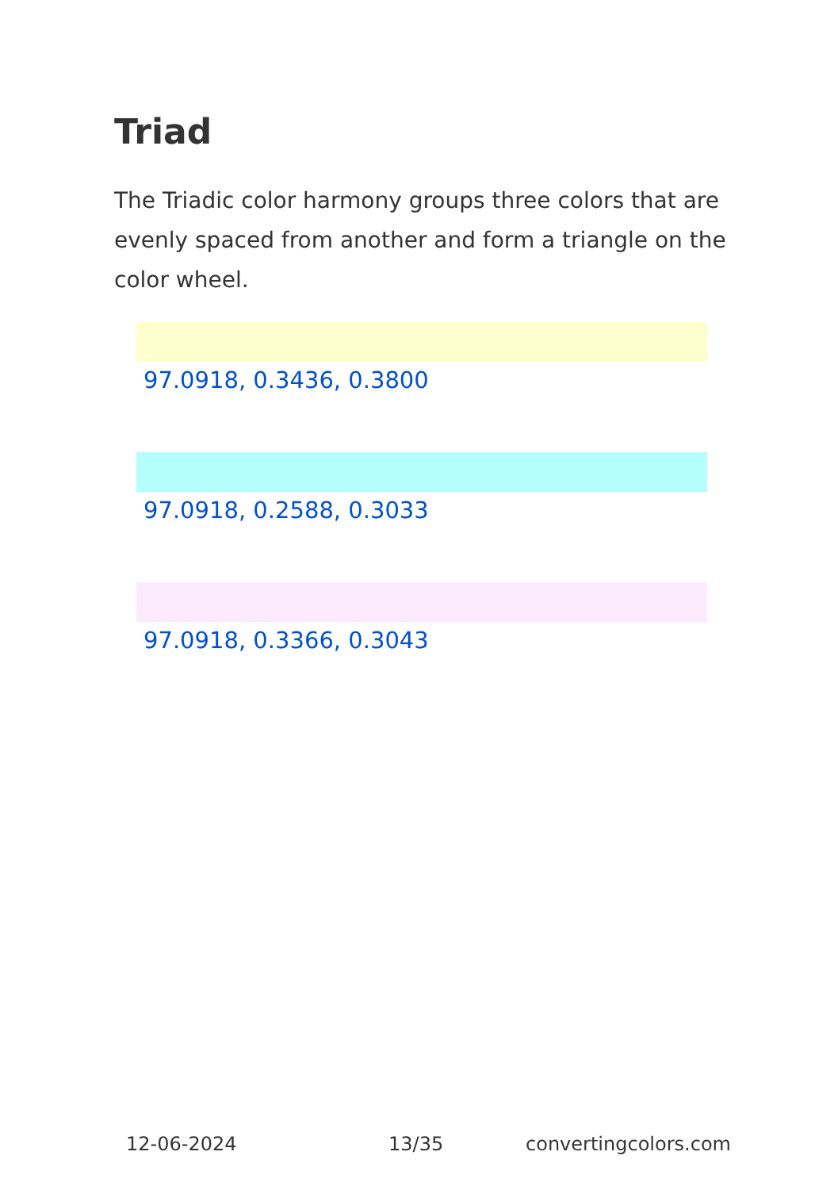Triad
The Triadic color harmony groups three colors that are evenly spaced from another and form a triangle on the color wheel.
97.0918, 0.3436, 0.3800
97.0918, 0.2588, 0.3033
97.0918, 0.3366, 0.3043
12-06-2024 13/35 convertingcolors.com